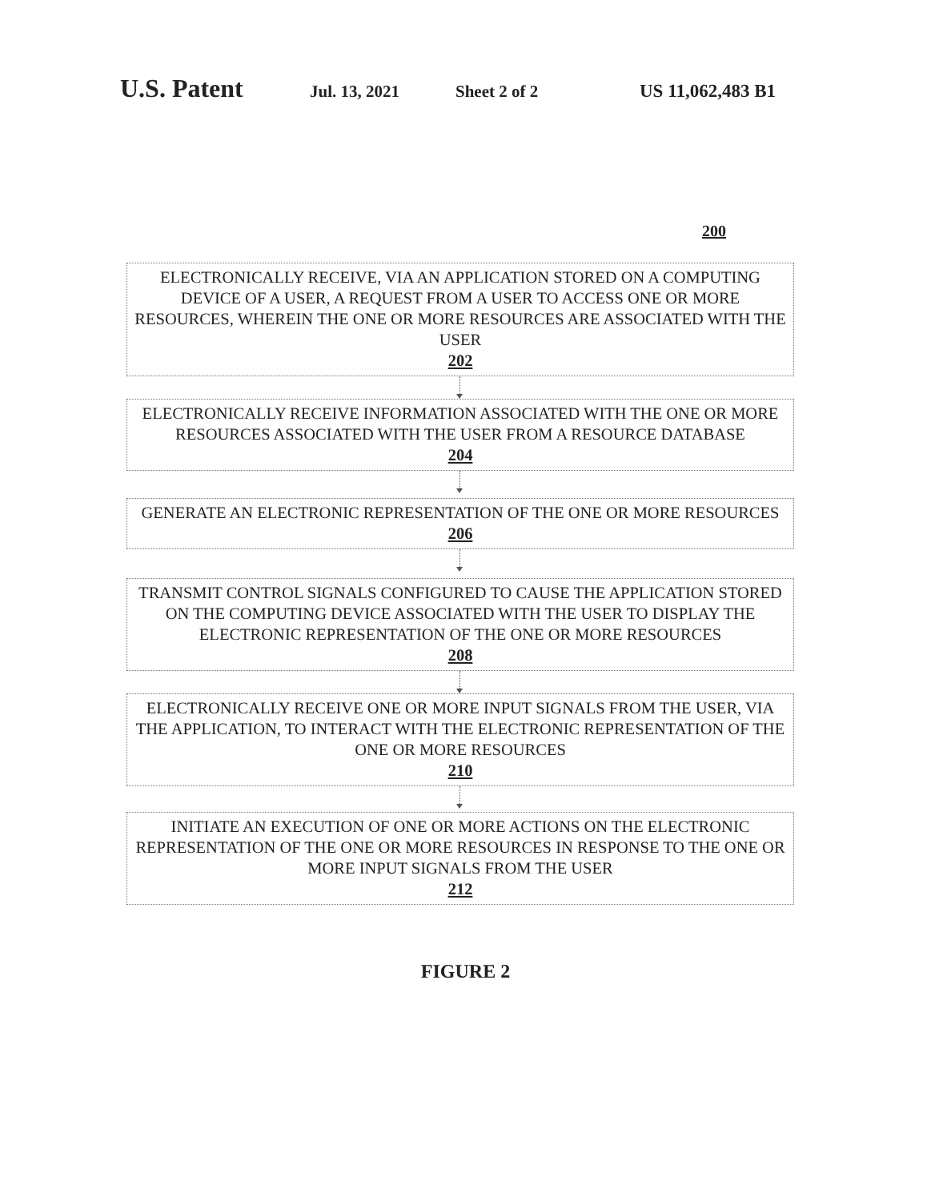U.S. Patent Jul. 13, 2021 Sheet 2 of 2 US 11,062,483 B1
200
ELECTRONICALLY RECEIVE, VIA AN APPLICATION STORED ON A COMPUTING DEVICE OF A USER, A REQUEST FROM A USER TO ACCESS ONE OR MORE RESOURCES, WHEREIN THE ONE OR MORE RESOURCES ARE ASSOCIATED WITH THE USER
202
ELECTRONICALLY RECEIVE INFORMATION ASSOCIATED WITH THE ONE OR MORE RESOURCES ASSOCIATED WITH THE USER FROM A RESOURCE DATABASE
204
GENERATE AN ELECTRONIC REPRESENTATION OF THE ONE OR MORE RESOURCES
206
TRANSMIT CONTROL SIGNALS CONFIGURED TO CAUSE THE APPLICATION STORED ON THE COMPUTING DEVICE ASSOCIATED WITH THE USER TO DISPLAY THE ELECTRONIC REPRESENTATION OF THE ONE OR MORE RESOURCES
208
ELECTRONICALLY RECEIVE ONE OR MORE INPUT SIGNALS FROM THE USER, VIA THE APPLICATION, TO INTERACT WITH THE ELECTRONIC REPRESENTATION OF THE ONE OR MORE RESOURCES
210
INITIATE AN EXECUTION OF ONE OR MORE ACTIONS ON THE ELECTRONIC REPRESENTATION OF THE ONE OR MORE RESOURCES IN RESPONSE TO THE ONE OR MORE INPUT SIGNALS FROM THE USER
212
FIGURE 2